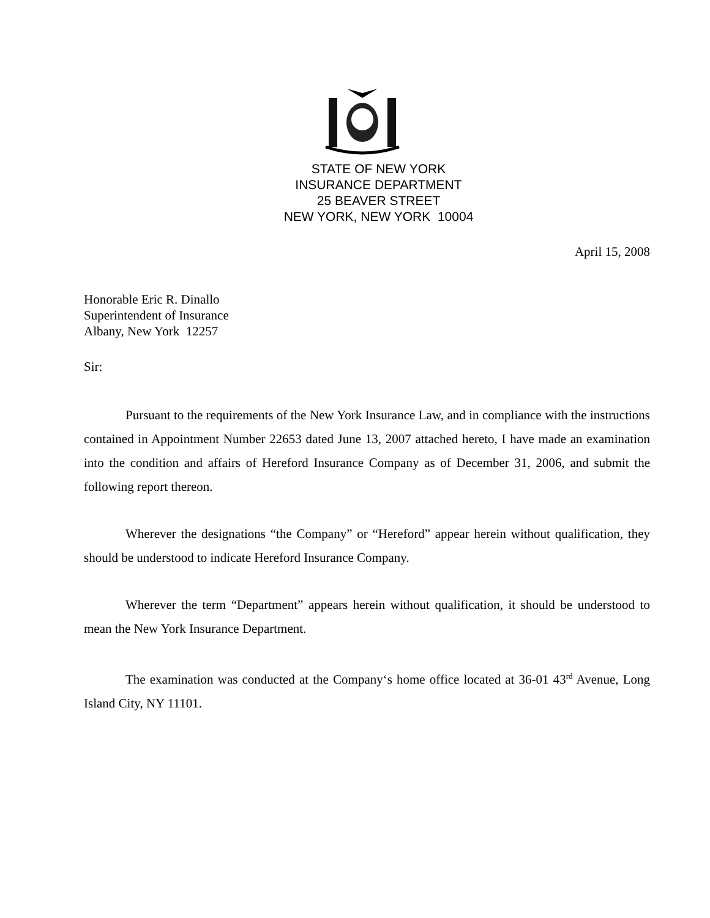STATE OF NEW YORK
INSURANCE DEPARTMENT
25 BEAVER STREET
NEW YORK, NEW YORK 10004
April 15, 2008
Honorable Eric R. Dinallo
Superintendent of Insurance
Albany, New York 12257
Sir:
Pursuant to the requirements of the New York Insurance Law, and in compliance with the instructions contained in Appointment Number 22653 dated June 13, 2007 attached hereto, I have made an examination into the condition and affairs of Hereford Insurance Company as of December 31, 2006, and submit the following report thereon.
Wherever the designations “the Company” or “Hereford” appear herein without qualification, they should be understood to indicate Hereford Insurance Company.
Wherever the term “Department” appears herein without qualification, it should be understood to mean the New York Insurance Department.
The examination was conducted at the Company‘s home office located at 36-01 43<sup>rd</sup> Avenue, Long Island City, NY 11101.